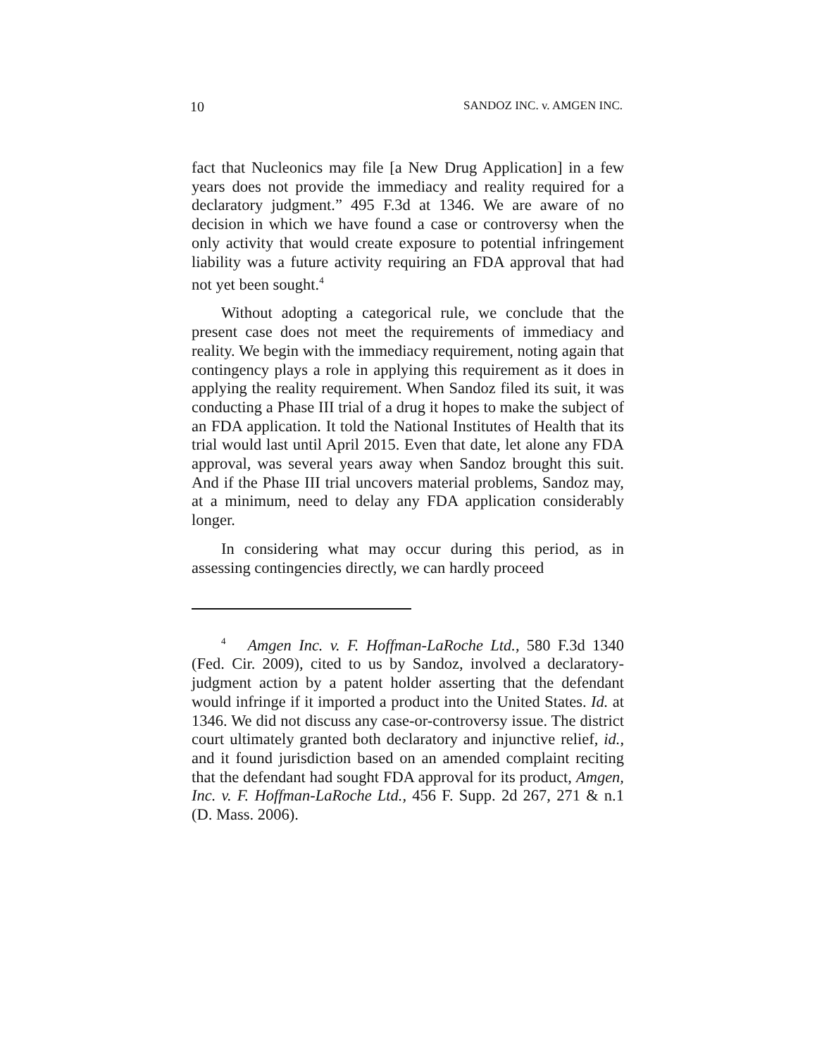10 SANDOZ INC. v. AMGEN INC.
fact that Nucleonics may file [a New Drug Application] in a few years does not provide the immediacy and reality required for a declaratory judgment.” 495 F.3d at 1346. We are aware of no decision in which we have found a case or controversy when the only activity that would create exposure to potential infringement liability was a future activity requiring an FDA approval that had not yet been sought.<sup>4</sup>
Without adopting a categorical rule, we conclude that the present case does not meet the requirements of immediacy and reality. We begin with the immediacy requirement, noting again that contingency plays a role in applying this requirement as it does in applying the reality requirement. When Sandoz filed its suit, it was conducting a Phase III trial of a drug it hopes to make the subject of an FDA application. It told the National Institutes of Health that its trial would last until April 2015. Even that date, let alone any FDA approval, was several years away when Sandoz brought this suit. And if the Phase III trial uncovers material problems, Sandoz may, at a minimum, need to delay any FDA application considerably longer.
In considering what may occur during this period, as in assessing contingencies directly, we can hardly proceed
<sup>4</sup> Amgen Inc. v. F. Hoffman-LaRoche Ltd., 580 F.3d 1340 (Fed. Cir. 2009), cited to us by Sandoz, involved a declaratory-judgment action by a patent holder asserting that the defendant would infringe if it imported a product into the United States. Id. at 1346. We did not discuss any case-or-controversy issue. The district court ultimately granted both declaratory and injunctive relief, id., and it found jurisdiction based on an amended complaint reciting that the defendant had sought FDA approval for its product, Amgen, Inc. v. F. Hoffman-LaRoche Ltd., 456 F. Supp. 2d 267, 271 & n.1 (D. Mass. 2006).